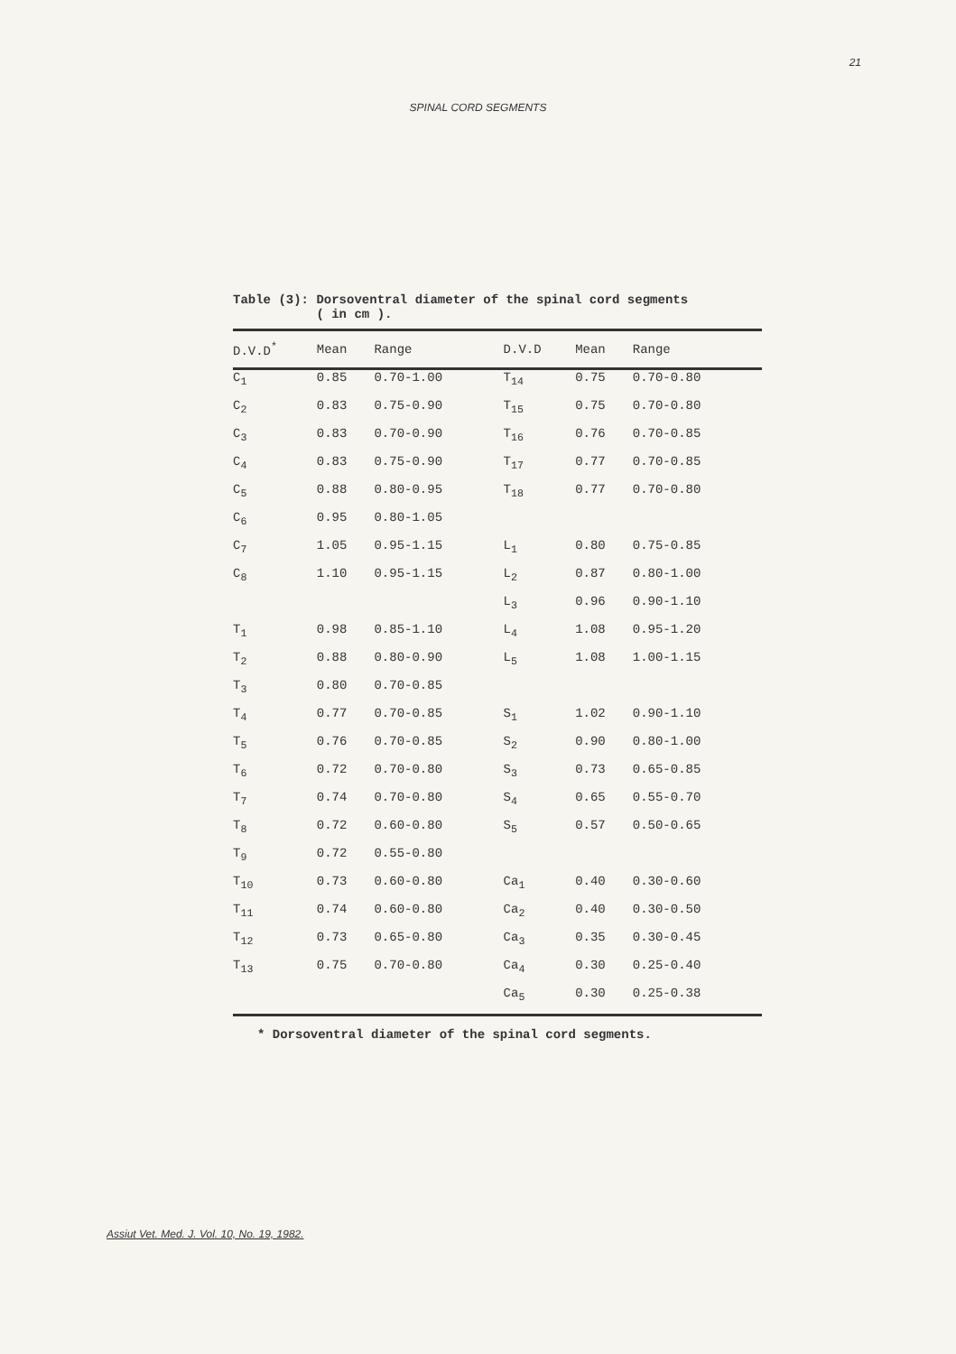21
SPINAL CORD SEGMENTS
Table (3): Dorsoventral diameter of the spinal cord segments
( in cm ).
| D.V.D<sup>*</sup> | Mean | Range | D.V.D | Mean | Range |
| --- | --- | --- | --- | --- | --- |
| C<sub>1</sub> | 0.85 | 0.70-1.00 | T<sub>14</sub> | 0.75 | 0.70-0.80 |
| C<sub>2</sub> | 0.83 | 0.75-0.90 | T<sub>15</sub> | 0.75 | 0.70-0.80 |
| C<sub>3</sub> | 0.83 | 0.70-0.90 | T<sub>16</sub> | 0.76 | 0.70-0.85 |
| C<sub>4</sub> | 0.83 | 0.75-0.90 | T<sub>17</sub> | 0.77 | 0.70-0.85 |
| C<sub>5</sub> | 0.88 | 0.80-0.95 | T<sub>18</sub> | 0.77 | 0.70-0.80 |
| C<sub>6</sub> | 0.95 | 0.80-1.05 | | | |
| C<sub>7</sub> | 1.05 | 0.95-1.15 | L<sub>1</sub> | 0.80 | 0.75-0.85 |
| C<sub>8</sub> | 1.10 | 0.95-1.15 | L<sub>2</sub> | 0.87 | 0.80-1.00 |
| | | | L<sub>3</sub> | 0.96 | 0.90-1.10 |
| T<sub>1</sub> | 0.98 | 0.85-1.10 | L<sub>4</sub> | 1.08 | 0.95-1.20 |
| T<sub>2</sub> | 0.88 | 0.80-0.90 | L<sub>5</sub> | 1.08 | 1.00-1.15 |
| T<sub>3</sub> | 0.80 | 0.70-0.85 | | | |
| T<sub>4</sub> | 0.77 | 0.70-0.85 | S<sub>1</sub> | 1.02 | 0.90-1.10 |
| T<sub>5</sub> | 0.76 | 0.70-0.85 | S<sub>2</sub> | 0.90 | 0.80-1.00 |
| T<sub>6</sub> | 0.72 | 0.70-0.80 | S<sub>3</sub> | 0.73 | 0.65-0.85 |
| T<sub>7</sub> | 0.74 | 0.70-0.80 | S<sub>4</sub> | 0.65 | 0.55-0.70 |
| T<sub>8</sub> | 0.72 | 0.60-0.80 | S<sub>5</sub> | 0.57 | 0.50-0.65 |
| T<sub>9</sub> | 0.72 | 0.55-0.80 | | | |
| T<sub>10</sub> | 0.73 | 0.60-0.80 | Ca<sub>1</sub> | 0.40 | 0.30-0.60 |
| T<sub>11</sub> | 0.74 | 0.60-0.80 | Ca<sub>2</sub> | 0.40 | 0.30-0.50 |
| T<sub>12</sub> | 0.73 | 0.65-0.80 | Ca<sub>3</sub> | 0.35 | 0.30-0.45 |
| T<sub>13</sub> | 0.75 | 0.70-0.80 | Ca<sub>4</sub> | 0.30 | 0.25-0.40 |
| | | | Ca<sub>5</sub> | 0.30 | 0.25-0.38 |
* Dorsoventral diameter of the spinal cord segments.
Assiut Vet. Med. J. Vol. 10, No. 19, 1982.